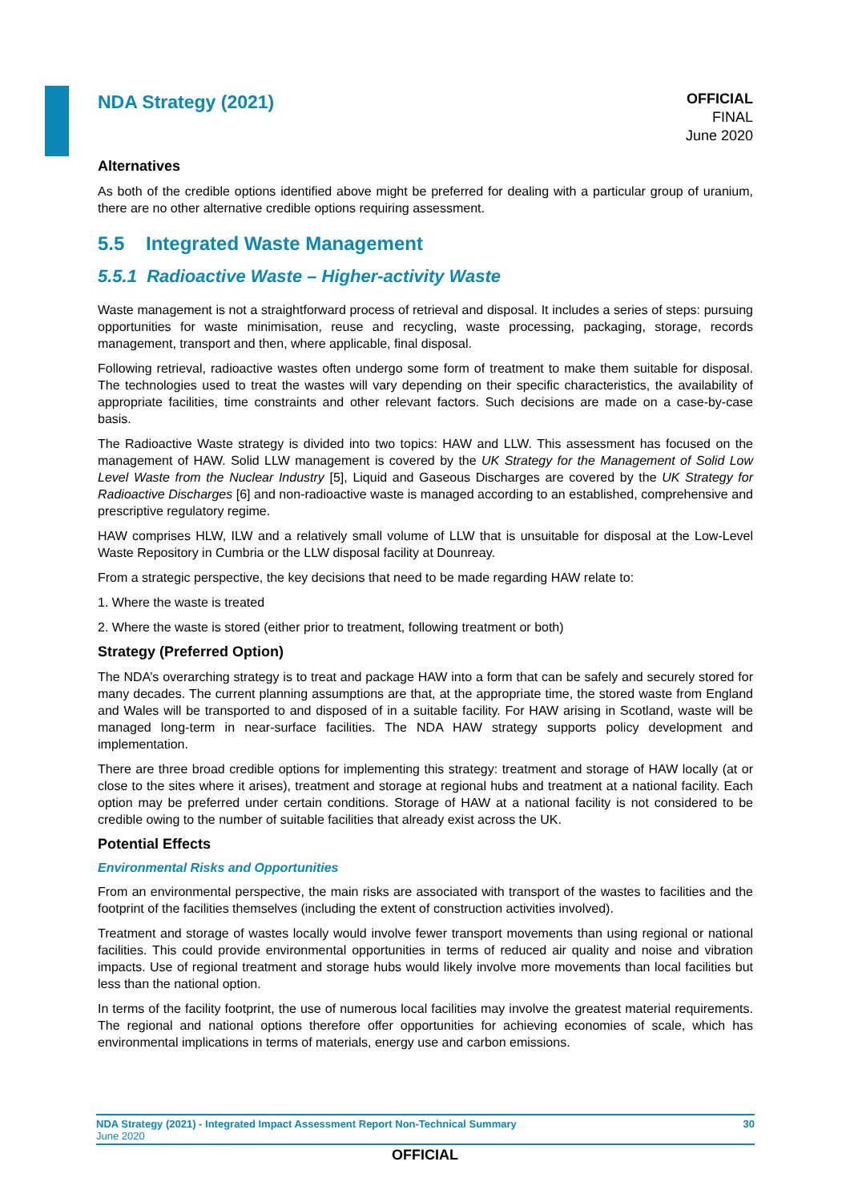NDA Strategy (2021)
OFFICIAL
FINAL
June 2020
Alternatives
As both of the credible options identified above might be preferred for dealing with a particular group of uranium, there are no other alternative credible options requiring assessment.
5.5 Integrated Waste Management
5.5.1 Radioactive Waste – Higher-activity Waste
Waste management is not a straightforward process of retrieval and disposal. It includes a series of steps: pursuing opportunities for waste minimisation, reuse and recycling, waste processing, packaging, storage, records management, transport and then, where applicable, final disposal.
Following retrieval, radioactive wastes often undergo some form of treatment to make them suitable for disposal. The technologies used to treat the wastes will vary depending on their specific characteristics, the availability of appropriate facilities, time constraints and other relevant factors. Such decisions are made on a case-by-case basis.
The Radioactive Waste strategy is divided into two topics: HAW and LLW. This assessment has focused on the management of HAW. Solid LLW management is covered by the UK Strategy for the Management of Solid Low Level Waste from the Nuclear Industry [5], Liquid and Gaseous Discharges are covered by the UK Strategy for Radioactive Discharges [6] and non-radioactive waste is managed according to an established, comprehensive and prescriptive regulatory regime.
HAW comprises HLW, ILW and a relatively small volume of LLW that is unsuitable for disposal at the Low-Level Waste Repository in Cumbria or the LLW disposal facility at Dounreay.
From a strategic perspective, the key decisions that need to be made regarding HAW relate to:
1. Where the waste is treated
2. Where the waste is stored (either prior to treatment, following treatment or both)
Strategy (Preferred Option)
The NDA’s overarching strategy is to treat and package HAW into a form that can be safely and securely stored for many decades. The current planning assumptions are that, at the appropriate time, the stored waste from England and Wales will be transported to and disposed of in a suitable facility. For HAW arising in Scotland, waste will be managed long-term in near-surface facilities. The NDA HAW strategy supports policy development and implementation.
There are three broad credible options for implementing this strategy: treatment and storage of HAW locally (at or close to the sites where it arises), treatment and storage at regional hubs and treatment at a national facility. Each option may be preferred under certain conditions. Storage of HAW at a national facility is not considered to be credible owing to the number of suitable facilities that already exist across the UK.
Potential Effects
Environmental Risks and Opportunities
From an environmental perspective, the main risks are associated with transport of the wastes to facilities and the footprint of the facilities themselves (including the extent of construction activities involved).
Treatment and storage of wastes locally would involve fewer transport movements than using regional or national facilities. This could provide environmental opportunities in terms of reduced air quality and noise and vibration impacts. Use of regional treatment and storage hubs would likely involve more movements than local facilities but less than the national option.
In terms of the facility footprint, the use of numerous local facilities may involve the greatest material requirements. The regional and national options therefore offer opportunities for achieving economies of scale, which has environmental implications in terms of materials, energy use and carbon emissions.
NDA Strategy (2021) - Integrated Impact Assessment Report Non-Technical Summary 30
June 2020
OFFICIAL